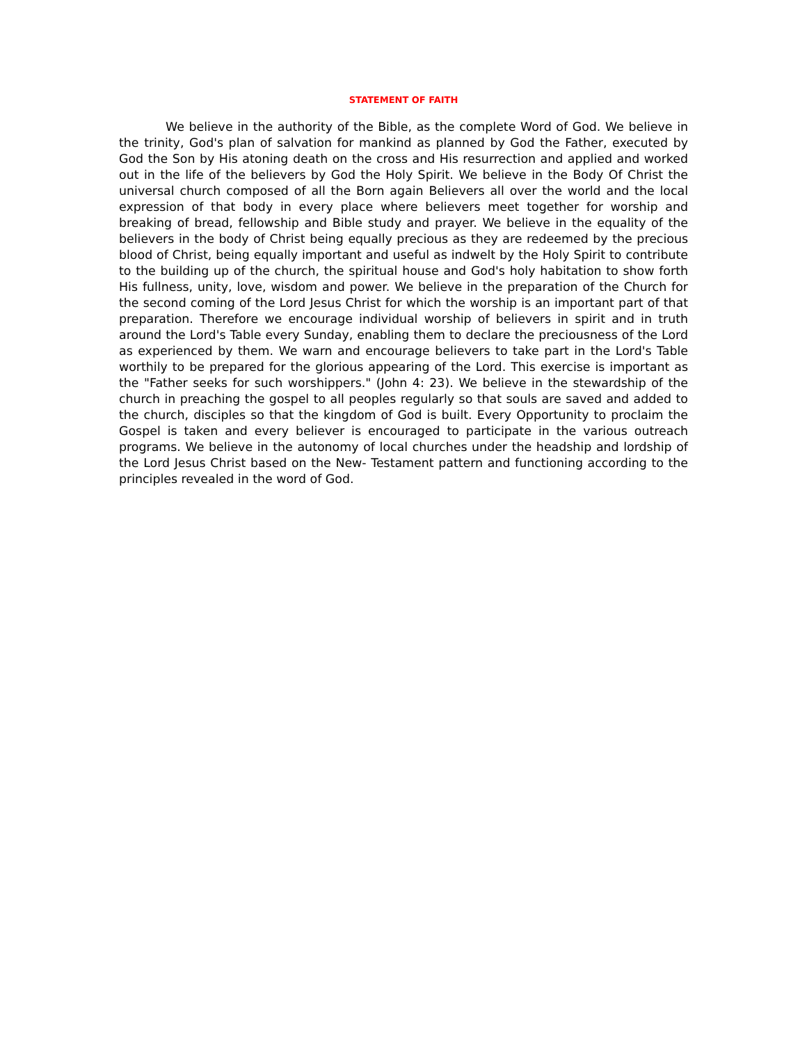STATEMENT OF FAITH
We believe in the authority of the Bible, as the complete Word of God. We believe in the trinity, God's plan of salvation for mankind as planned by God the Father, executed by God the Son by His atoning death on the cross and His resurrection and applied and worked out in the life of the believers by God the Holy Spirit. We believe in the Body Of Christ the universal church composed of all the Born again Believers all over the world and the local expression of that body in every place where believers meet together for worship and breaking of bread, fellowship and Bible study and prayer. We believe in the equality of the believers in the body of Christ being equally precious as they are redeemed by the precious blood of Christ, being equally important and useful as indwelt by the Holy Spirit to contribute to the building up of the church, the spiritual house and God's holy habitation to show forth His fullness, unity, love, wisdom and power. We believe in the preparation of the Church for the second coming of the Lord Jesus Christ for which the worship is an important part of that preparation. Therefore we encourage individual worship of believers in spirit and in truth around the Lord's Table every Sunday, enabling them to declare the preciousness of the Lord as experienced by them. We warn and encourage believers to take part in the Lord's Table worthily to be prepared for the glorious appearing of the Lord. This exercise is important as the "Father seeks for such worshippers." (John 4: 23). We believe in the stewardship of the church in preaching the gospel to all peoples regularly so that souls are saved and added to the church, disciples so that the kingdom of God is built. Every Opportunity to proclaim the Gospel is taken and every believer is encouraged to participate in the various outreach programs. We believe in the autonomy of local churches under the headship and lordship of the Lord Jesus Christ based on the New- Testament pattern and functioning according to the principles revealed in the word of God.